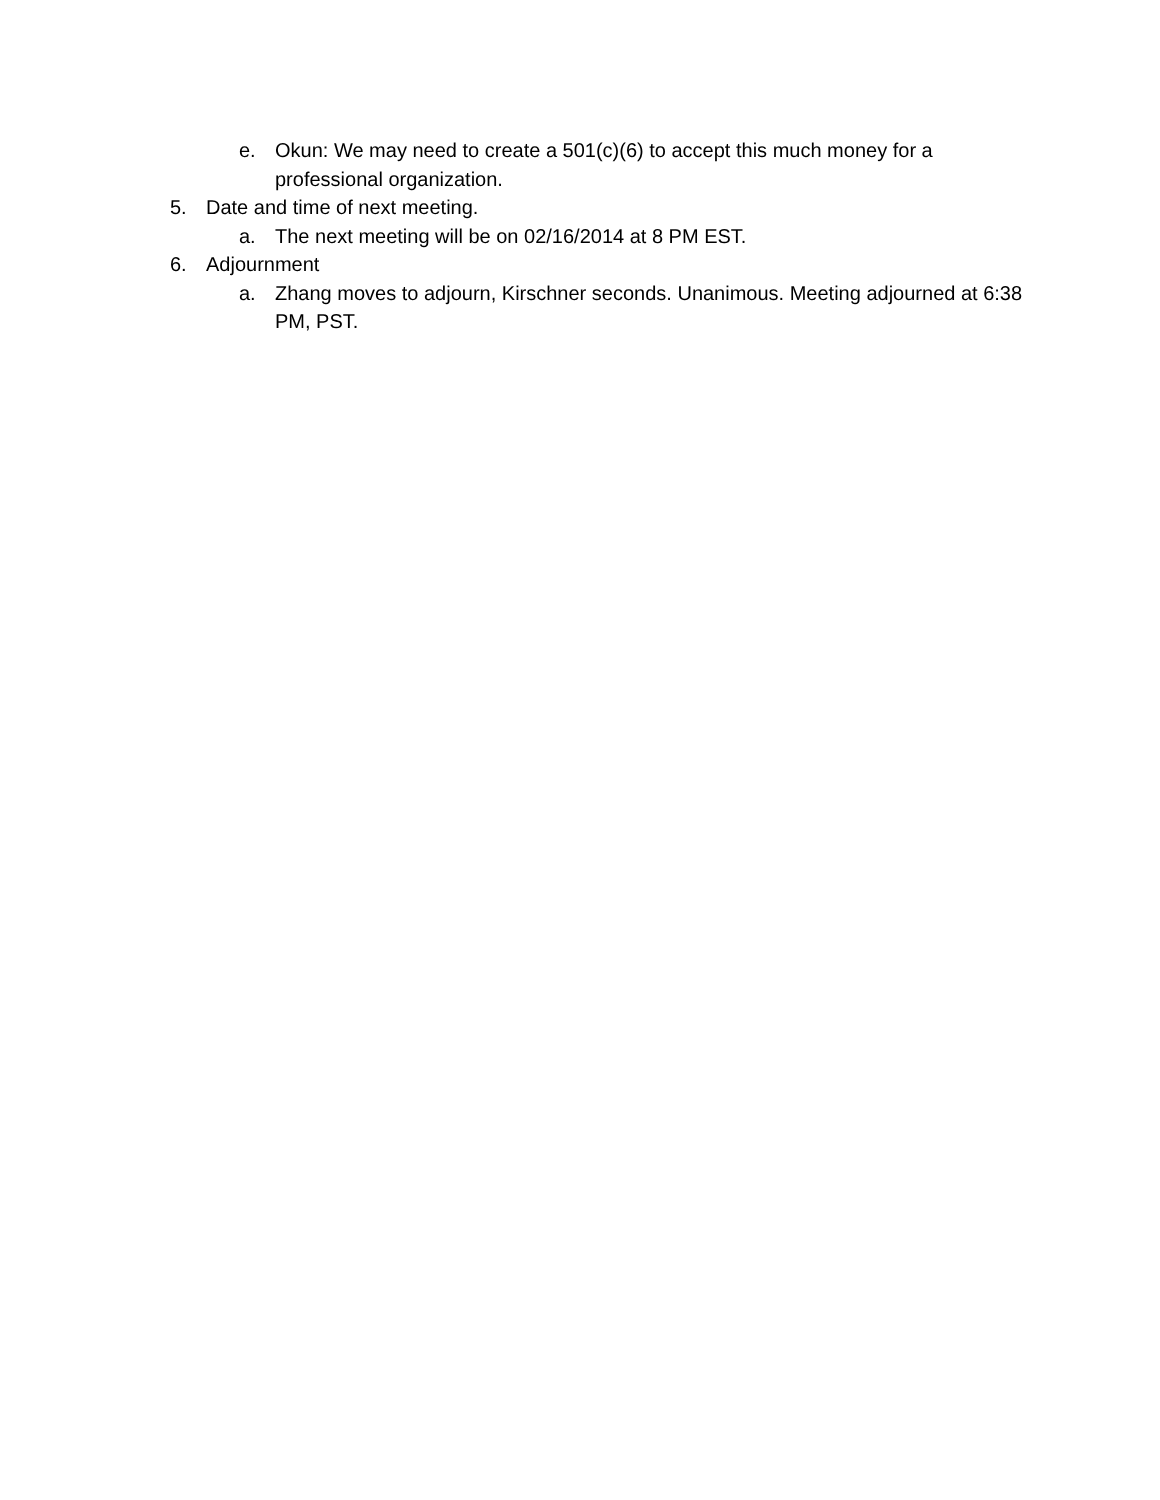e. Okun: We may need to create a 501(c)(6) to accept this much money for a professional organization.
5. Date and time of next meeting.
a. The next meeting will be on 02/16/2014 at 8 PM EST.
6. Adjournment
a. Zhang moves to adjourn, Kirschner seconds. Unanimous. Meeting adjourned at 6:38 PM, PST.